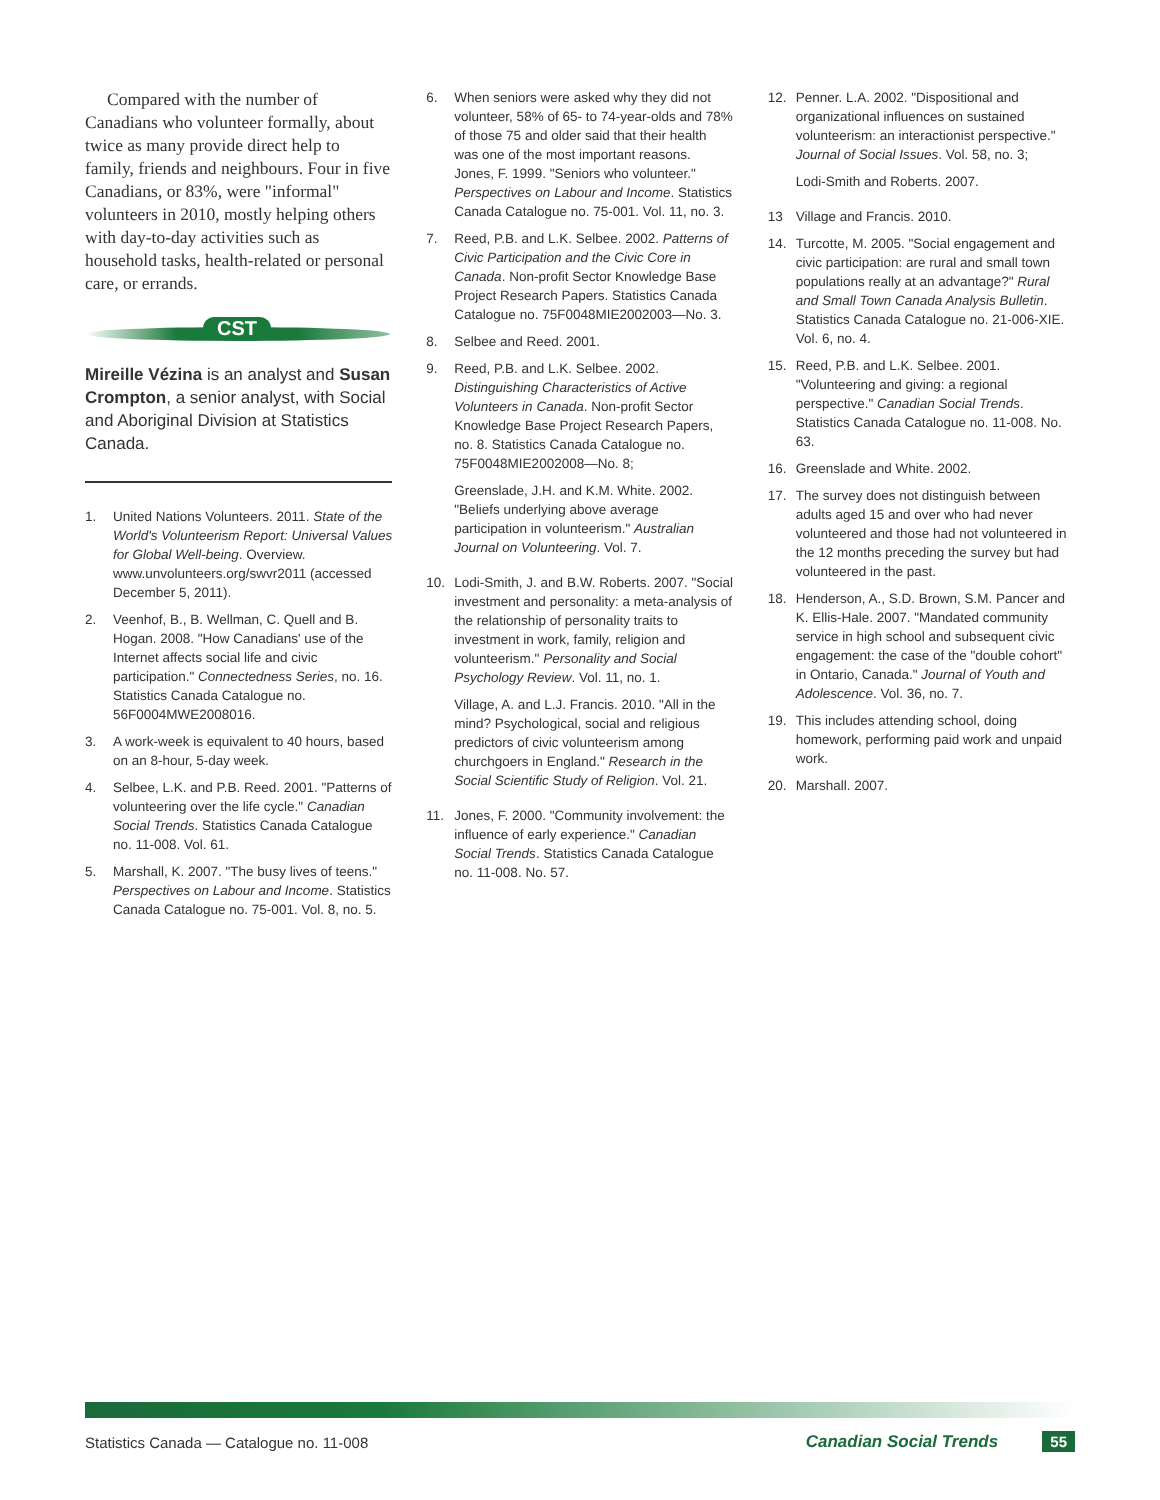Compared with the number of Canadians who volunteer formally, about twice as many provide direct help to family, friends and neighbours. Four in five Canadians, or 83%, were "informal" volunteers in 2010, mostly helping others with day-to-day activities such as household tasks, health-related or personal care, or errands.
CST
Mireille Vézina is an analyst and Susan Crompton, a senior analyst, with Social and Aboriginal Division at Statistics Canada.
1. United Nations Volunteers. 2011. State of the World's Volunteerism Report: Universal Values for Global Well-being. Overview. www.unvolunteers.org/swvr2011 (accessed December 5, 2011).
2. Veenhof, B., B. Wellman, C. Quell and B. Hogan. 2008. "How Canadians' use of the Internet affects social life and civic participation." Connectedness Series, no. 16. Statistics Canada Catalogue no. 56F0004MWE2008016.
3. A work-week is equivalent to 40 hours, based on an 8-hour, 5-day week.
4. Selbee, L.K. and P.B. Reed. 2001. "Patterns of volunteering over the life cycle." Canadian Social Trends. Statistics Canada Catalogue no. 11-008. Vol. 61.
5. Marshall, K. 2007. "The busy lives of teens." Perspectives on Labour and Income. Statistics Canada Catalogue no. 75-001. Vol. 8, no. 5.
6. When seniors were asked why they did not volunteer, 58% of 65- to 74-year-olds and 78% of those 75 and older said that their health was one of the most important reasons. Jones, F. 1999. "Seniors who volunteer." Perspectives on Labour and Income. Statistics Canada Catalogue no. 75-001. Vol. 11, no. 3.
7. Reed, P.B. and L.K. Selbee. 2002. Patterns of Civic Participation and the Civic Core in Canada. Non-profit Sector Knowledge Base Project Research Papers. Statistics Canada Catalogue no. 75F0048MIE2002003—No. 3.
8. Selbee and Reed. 2001.
9. Reed, P.B. and L.K. Selbee. 2002. Distinguishing Characteristics of Active Volunteers in Canada. Non-profit Sector Knowledge Base Project Research Papers, no. 8. Statistics Canada Catalogue no. 75F0048MIE2002008—No. 8;
Greenslade, J.H. and K.M. White. 2002. "Beliefs underlying above average participation in volunteerism." Australian Journal on Volunteering. Vol. 7.
10. Lodi-Smith, J. and B.W. Roberts. 2007. "Social investment and personality: a meta-analysis of the relationship of personality traits to investment in work, family, religion and volunteerism." Personality and Social Psychology Review. Vol. 11, no. 1.
Village, A. and L.J. Francis. 2010. "All in the mind? Psychological, social and religious predictors of civic volunteerism among churchgoers in England." Research in the Social Scientific Study of Religion. Vol. 21.
11. Jones, F. 2000. "Community involvement: the influence of early experience." Canadian Social Trends. Statistics Canada Catalogue no. 11-008. No. 57.
12. Penner. L.A. 2002. "Dispositional and organizational influences on sustained volunteerism: an interactionist perspective." Journal of Social Issues. Vol. 58, no. 3;
Lodi-Smith and Roberts. 2007.
13 Village and Francis. 2010.
14. Turcotte, M. 2005. "Social engagement and civic participation: are rural and small town populations really at an advantage?" Rural and Small Town Canada Analysis Bulletin. Statistics Canada Catalogue no. 21-006-XIE. Vol. 6, no. 4.
15. Reed, P.B. and L.K. Selbee. 2001. "Volunteering and giving: a regional perspective." Canadian Social Trends. Statistics Canada Catalogue no. 11-008. No. 63.
16. Greenslade and White. 2002.
17. The survey does not distinguish between adults aged 15 and over who had never volunteered and those had not volunteered in the 12 months preceding the survey but had volunteered in the past.
18. Henderson, A., S.D. Brown, S.M. Pancer and K. Ellis-Hale. 2007. "Mandated community service in high school and subsequent civic engagement: the case of the "double cohort" in Ontario, Canada." Journal of Youth and Adolescence. Vol. 36, no. 7.
19. This includes attending school, doing homework, performing paid work and unpaid work.
20. Marshall. 2007.
Statistics Canada — Catalogue no. 11-008 Canadian Social Trends 55